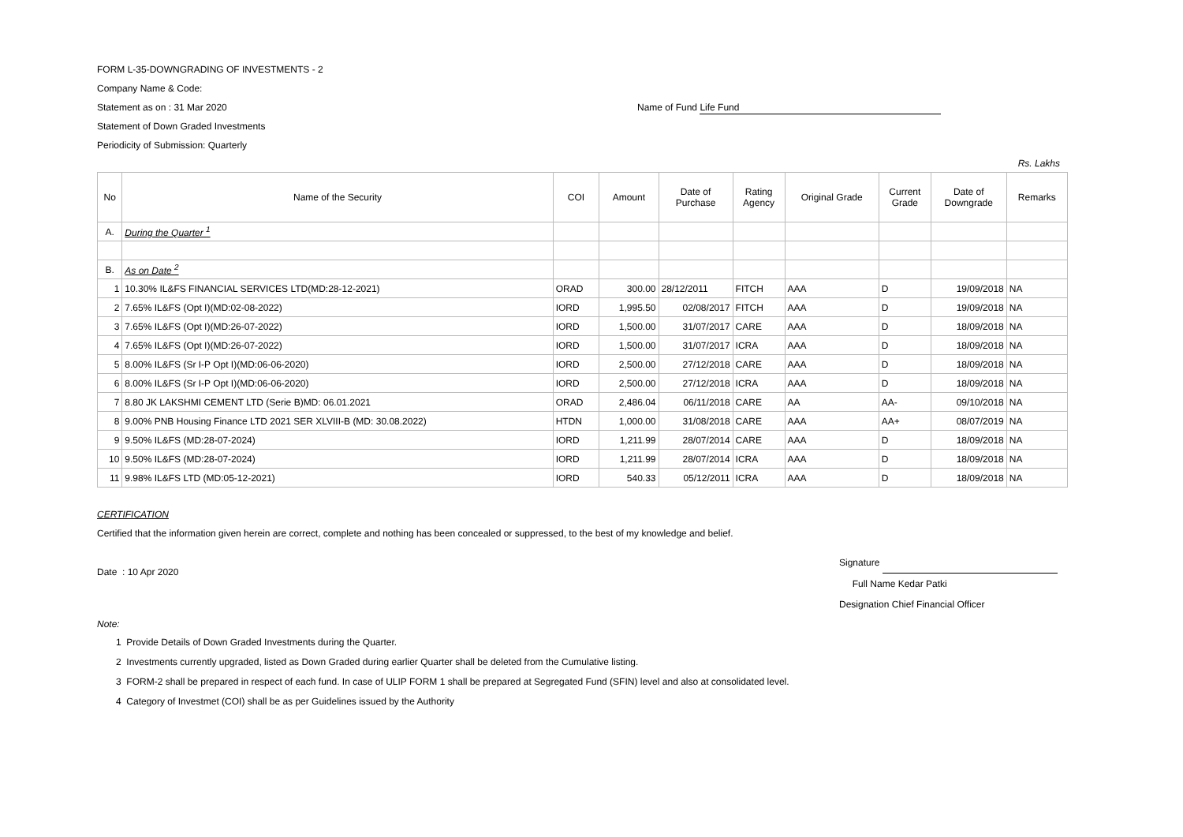FORM L-35-DOWNGRADING OF INVESTMENTS - 2
Company Name & Code:
Statement as on : 31 Mar 2020 Name of Fund Life Fund
Statement of Down Graded Investments
Periodicity of Submission: Quarterly
Rs. Lakhs
| No | Name of the Security | COI | Amount | Date of Purchase | Rating Agency | Original Grade | Current Grade | Date of Downgrade | Remarks |
| --- | --- | --- | --- | --- | --- | --- | --- | --- | --- |
| A. | During the Quarter <sup>1</sup> | | | | | | | | |
| B. | As on Date <sup>2</sup> | | | | | | | | |
| 1 | 10.30% IL&FS FINANCIAL SERVICES LTD(MD:28-12-2021) | ORAD | 300.00 | 28/12/2011 | FITCH | AAA | D | 19/09/2018 | NA |
| 2 | 7.65% IL&FS (Opt I)(MD:02-08-2022) | IORD | 1,995.50 | 02/08/2017 | FITCH | AAA | D | 19/09/2018 | NA |
| 3 | 7.65% IL&FS (Opt I)(MD:26-07-2022) | IORD | 1,500.00 | 31/07/2017 | CARE | AAA | D | 18/09/2018 | NA |
| 4 | 7.65% IL&FS (Opt I)(MD:26-07-2022) | IORD | 1,500.00 | 31/07/2017 | ICRA | AAA | D | 18/09/2018 | NA |
| 5 | 8.00% IL&FS (Sr I-P Opt I)(MD:06-06-2020) | IORD | 2,500.00 | 27/12/2018 | CARE | AAA | D | 18/09/2018 | NA |
| 6 | 8.00% IL&FS (Sr I-P Opt I)(MD:06-06-2020) | IORD | 2,500.00 | 27/12/2018 | ICRA | AAA | D | 18/09/2018 | NA |
| 7 | 8.80 JK LAKSHMI CEMENT LTD (Serie B)MD: 06.01.2021 | ORAD | 2,486.04 | 06/11/2018 | CARE | AA | AA- | 09/10/2018 | NA |
| 8 | 9.00% PNB Housing Finance LTD 2021 SER XLVIII-B (MD: 30.08.2022) | HTDN | 1,000.00 | 31/08/2018 | CARE | AAA | AA+ | 08/07/2019 | NA |
| 9 | 9.50% IL&FS (MD:28-07-2024) | IORD | 1,211.99 | 28/07/2014 | CARE | AAA | D | 18/09/2018 | NA |
| 10 | 9.50% IL&FS (MD:28-07-2024) | IORD | 1,211.99 | 28/07/2014 | ICRA | AAA | D | 18/09/2018 | NA |
| 11 | 9.98% IL&FS LTD (MD:05-12-2021) | IORD | 540.33 | 05/12/2011 | ICRA | AAA | D | 18/09/2018 | NA |
CERTIFICATION
Certified that the information given herein are correct, complete and nothing has been concealed or suppressed, to the best of my knowledge and belief.
Date : 10 Apr 2020
Signature
Full Name Kedar Patki
Designation Chief Financial Officer
Note:
1 Provide Details of Down Graded Investments during the Quarter.
2 Investments currently upgraded, listed as Down Graded during earlier Quarter shall be deleted from the Cumulative listing.
3 FORM-2 shall be prepared in respect of each fund. In case of ULIP FORM 1 shall be prepared at Segregated Fund (SFIN) level and also at consolidated level.
4 Category of Investmet (COI) shall be as per Guidelines issued by the Authority